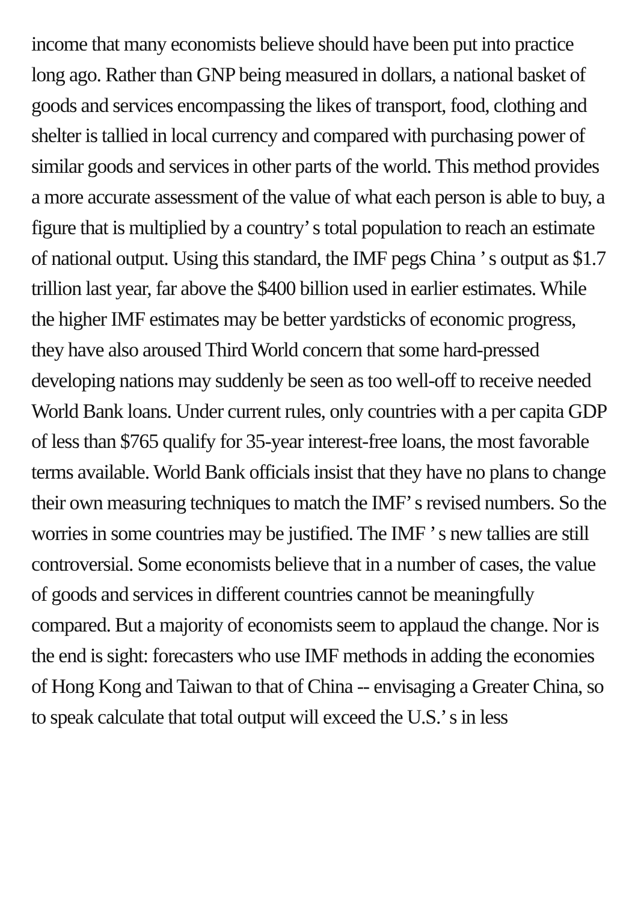income that many economists believe should have been put into practice long ago. Rather than GNP being measured in dollars, a national basket of goods and services encompassing the likes of transport, food, clothing and shelter is tallied in local currency and compared with purchasing power of similar goods and services in other parts of the world. This method provides a more accurate assessment of the value of what each person is able to buy, a figure that is multiplied by a country’ s total population to reach an estimate of national output. Using this standard, the IMF pegs China ’ s output as $1.7 trillion last year, far above the $400 billion used in earlier estimates. While the higher IMF estimates may be better yardsticks of economic progress, they have also aroused Third World concern that some hard-pressed developing nations may suddenly be seen as too well-off to receive needed World Bank loans. Under current rules, only countries with a per capita GDP of less than $765 qualify for 35-year interest-free loans, the most favorable terms available. World Bank officials insist that they have no plans to change their own measuring techniques to match the IMF’ s revised numbers. So the worries in some countries may be justified. The IMF ’ s new tallies are still controversial. Some economists believe that in a number of cases, the value of goods and services in different countries cannot be meaningfully compared. But a majority of economists seem to applaud the change. Nor is the end is sight: forecasters who use IMF methods in adding the economies of Hong Kong and Taiwan to that of China -- envisaging a Greater China, so to speak calculate that total output will exceed the U.S.’ s in less